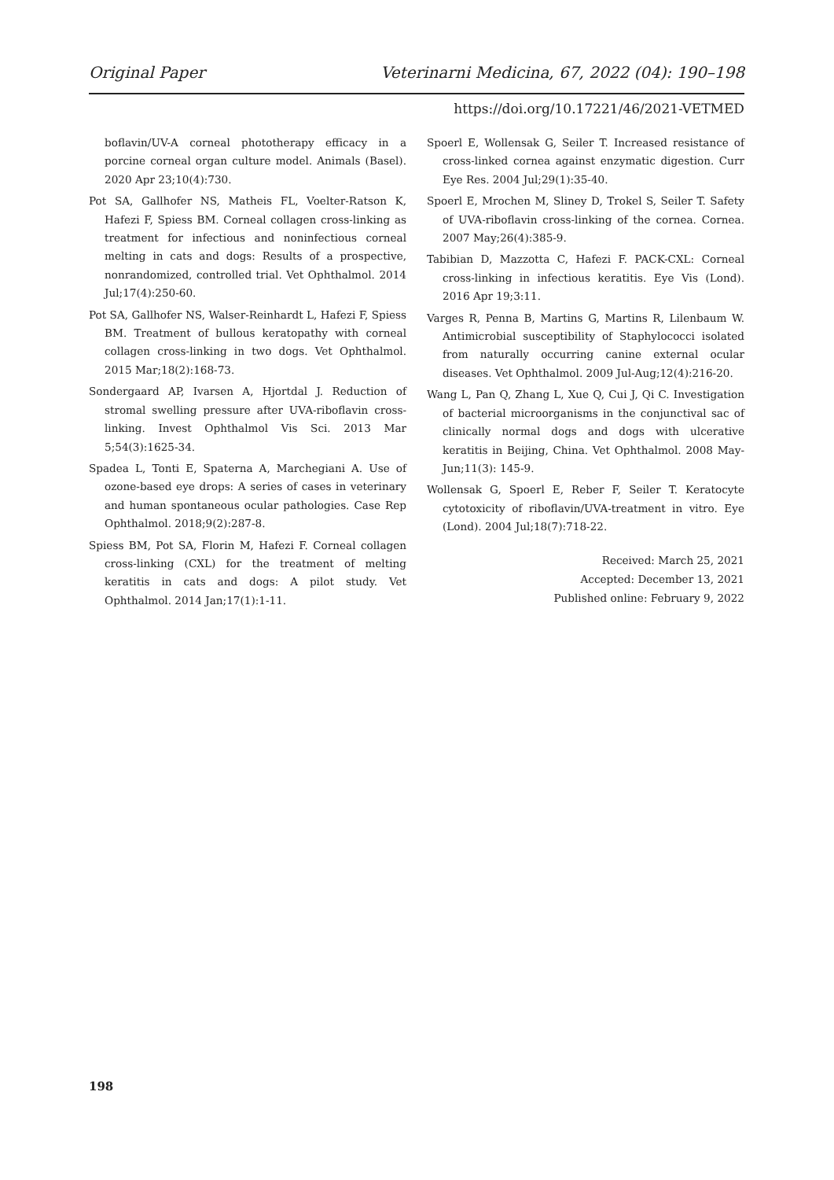Original Paper Veterinarni Medicina, 67, 2022 (04): 190–198
https://doi.org/10.17221/46/2021-VETMED
boflavin/UV-A corneal phototherapy efficacy in a porcine corneal organ culture model. Animals (Basel). 2020 Apr 23;10(4):730.
Pot SA, Gallhofer NS, Matheis FL, Voelter-Ratson K, Hafezi F, Spiess BM. Corneal collagen cross-linking as treatment for infectious and noninfectious corneal melting in cats and dogs: Results of a prospective, nonrandomized, controlled trial. Vet Ophthalmol. 2014 Jul;17(4):250-60.
Pot SA, Gallhofer NS, Walser-Reinhardt L, Hafezi F, Spiess BM. Treatment of bullous keratopathy with corneal collagen cross-linking in two dogs. Vet Ophthalmol. 2015 Mar;18(2):168-73.
Sondergaard AP, Ivarsen A, Hjortdal J. Reduction of stromal swelling pressure after UVA-riboflavin cross-linking. Invest Ophthalmol Vis Sci. 2013 Mar 5;54(3):1625-34.
Spadea L, Tonti E, Spaterna A, Marchegiani A. Use of ozone-based eye drops: A series of cases in veterinary and human spontaneous ocular pathologies. Case Rep Ophthalmol. 2018;9(2):287-8.
Spiess BM, Pot SA, Florin M, Hafezi F. Corneal collagen cross-linking (CXL) for the treatment of melting keratitis in cats and dogs: A pilot study. Vet Ophthalmol. 2014 Jan;17(1):1-11.
Spoerl E, Wollensak G, Seiler T. Increased resistance of cross-linked cornea against enzymatic digestion. Curr Eye Res. 2004 Jul;29(1):35-40.
Spoerl E, Mrochen M, Sliney D, Trokel S, Seiler T. Safety of UVA-riboflavin cross-linking of the cornea. Cornea. 2007 May;26(4):385-9.
Tabibian D, Mazzotta C, Hafezi F. PACK-CXL: Corneal cross-linking in infectious keratitis. Eye Vis (Lond). 2016 Apr 19;3:11.
Varges R, Penna B, Martins G, Martins R, Lilenbaum W. Antimicrobial susceptibility of Staphylococci isolated from naturally occurring canine external ocular diseases. Vet Ophthalmol. 2009 Jul-Aug;12(4):216-20.
Wang L, Pan Q, Zhang L, Xue Q, Cui J, Qi C. Investigation of bacterial microorganisms in the conjunctival sac of clinically normal dogs and dogs with ulcerative keratitis in Beijing, China. Vet Ophthalmol. 2008 May-Jun;11(3): 145-9.
Wollensak G, Spoerl E, Reber F, Seiler T. Keratocyte cytotoxicity of riboflavin/UVA-treatment in vitro. Eye (Lond). 2004 Jul;18(7):718-22.
Received: March 25, 2021
Accepted: December 13, 2021
Published online: February 9, 2022
198